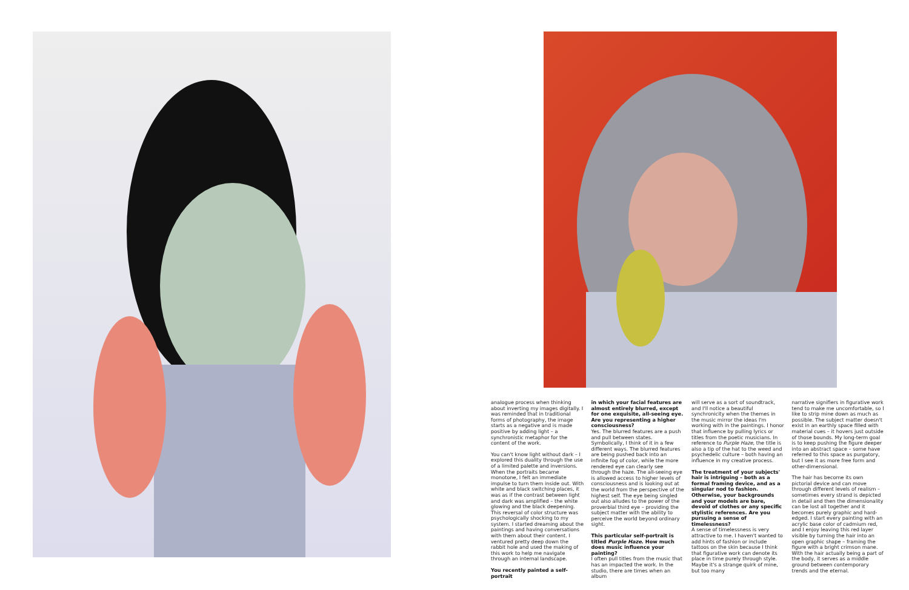analogue process when thinking about inverting my images digitally. I was reminded that in traditional forms of photography, the image starts as a negative and is made positive by adding light – a synchronistic metaphor for the content of the work.
You can't know light without dark – I explored this duality through the use of a limited palette and inversions. When the portraits became monotone, I felt an immediate impulse to turn them inside out. With white and black switching places, it was as if the contrast between light and dark was amplified – the white glowing and the black deepening. This reversal of color structure was psychologically shocking to my system. I started dreaming about the paintings and having conversations with them about their content. I ventured pretty deep down the rabbit hole and used the making of this work to help me navigate through an internal landscape.
You recently painted a self-portrait
in which your facial features are almost entirely blurred, except for one exquisite, all-seeing eye. Are you representing a higher consciousness?
Yes. The blurred features are a push and pull between states. Symbolically, I think of it in a few different ways. The blurred features are being pushed back into an infinite fog of color, while the more rendered eye can clearly see through the haze. The all-seeing eye is allowed access to higher levels of consciousness and is looking out at the world from the perspective of the highest self. The eye being singled out also alludes to the power of the proverbial third eye – providing the subject matter with the ability to perceive the world beyond ordinary sight.
This particular self-portrait is titled Purple Haze. How much does music influence your painting?
I often pull titles from the music that has an impacted the work. In the studio, there are times when an album
will serve as a sort of soundtrack, and I'll notice a beautiful synchronicity when the themes in the music mirror the ideas I'm working with in the paintings. I honor that influence by pulling lyrics or titles from the poetic musicians. In reference to Purple Haze, the title is also a tip of the hat to the weed and psychedelic culture – both having an influence in my creative process.
The treatment of your subjects' hair is intriguing – both as a formal framing device, and as a singular nod to fashion. Otherwise, your backgrounds and your models are bare, devoid of clothes or any specific stylistic references. Are you pursuing a sense of timelessness?
A sense of timelessness is very attractive to me. I haven't wanted to add hints of fashion or include tattoos on the skin because I think that figurative work can denote its place in time purely through style. Maybe it's a strange quirk of mine, but too many
narrative signifiers in figurative work tend to make me uncomfortable, so I like to strip mine down as much as possible. The subject matter doesn't exist in an earthly space filled with material cues – it hovers just outside of those bounds. My long-term goal is to keep pushing the figure deeper into an abstract space – some have referred to this space as purgatory, but I see it as more free form and other-dimensional.
The hair has become its own pictorial device and can move through different levels of realism – sometimes every strand is depicted in detail and then the dimensionality can be lost all together and it becomes purely graphic and hard-edged. I start every painting with an acrylic base color of cadmium red, and I enjoy leaving this red layer visible by turning the hair into an open graphic shape – framing the figure with a bright crimson mane. With the hair actually being a part of the body, it serves as a middle ground between contemporary trends and the eternal.